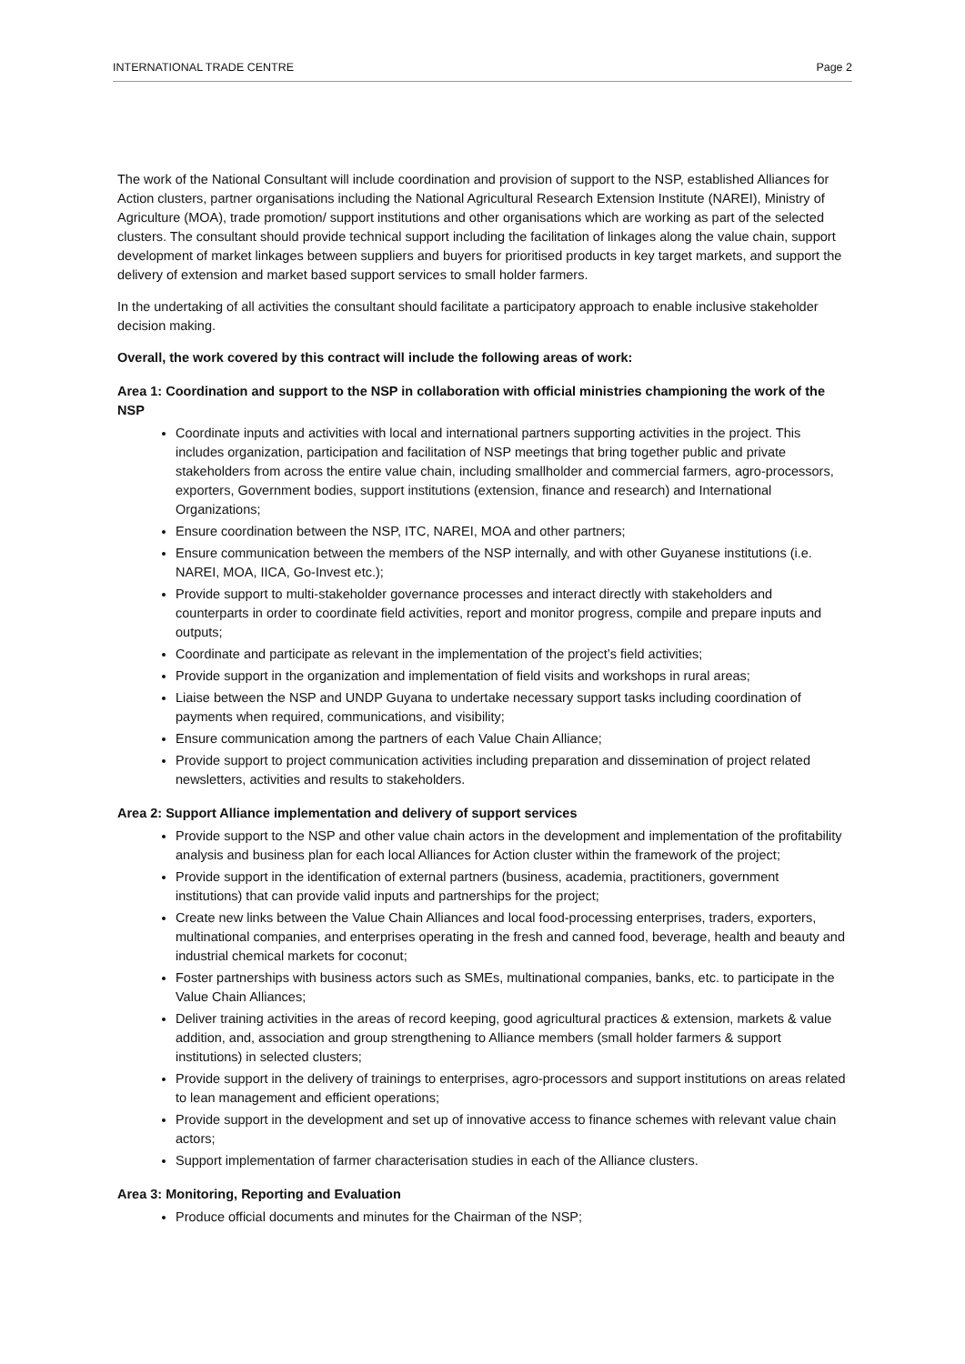INTERNATIONAL TRADE CENTRE Page 2
The work of the National Consultant will include coordination and provision of support to the NSP, established Alliances for Action clusters, partner organisations including the National Agricultural Research Extension Institute (NAREI), Ministry of Agriculture (MOA), trade promotion/ support institutions and other organisations which are working as part of the selected clusters. The consultant should provide technical support including the facilitation of linkages along the value chain, support development of market linkages between suppliers and buyers for prioritised products in key target markets, and support the delivery of extension and market based support services to small holder farmers.
In the undertaking of all activities the consultant should facilitate a participatory approach to enable inclusive stakeholder decision making.
Overall, the work covered by this contract will include the following areas of work:
Area 1: Coordination and support to the NSP in collaboration with official ministries championing the work of the NSP
Coordinate inputs and activities with local and international partners supporting activities in the project. This includes organization, participation and facilitation of NSP meetings that bring together public and private stakeholders from across the entire value chain, including smallholder and commercial farmers, agro-processors, exporters, Government bodies, support institutions (extension, finance and research) and International Organizations;
Ensure coordination between the NSP, ITC, NAREI, MOA and other partners;
Ensure communication between the members of the NSP internally, and with other Guyanese institutions (i.e. NAREI, MOA, IICA, Go-Invest etc.);
Provide support to multi-stakeholder governance processes and interact directly with stakeholders and counterparts in order to coordinate field activities, report and monitor progress, compile and prepare inputs and outputs;
Coordinate and participate as relevant in the implementation of the project’s field activities;
Provide support in the organization and implementation of field visits and workshops in rural areas;
Liaise between the NSP and UNDP Guyana to undertake necessary support tasks including coordination of payments when required, communications, and visibility;
Ensure communication among the partners of each Value Chain Alliance;
Provide support to project communication activities including preparation and dissemination of project related newsletters, activities and results to stakeholders.
Area 2: Support Alliance implementation and delivery of support services
Provide support to the NSP and other value chain actors in the development and implementation of the profitability analysis and business plan for each local Alliances for Action cluster within the framework of the project;
Provide support in the identification of external partners (business, academia, practitioners, government institutions) that can provide valid inputs and partnerships for the project;
Create new links between the Value Chain Alliances and local food-processing enterprises, traders, exporters, multinational companies, and enterprises operating in the fresh and canned food, beverage, health and beauty and industrial chemical markets for coconut;
Foster partnerships with business actors such as SMEs, multinational companies, banks, etc. to participate in the Value Chain Alliances;
Deliver training activities in the areas of record keeping, good agricultural practices & extension, markets & value addition, and, association and group strengthening to Alliance members (small holder farmers & support institutions) in selected clusters;
Provide support in the delivery of trainings to enterprises, agro-processors and support institutions on areas related to lean management and efficient operations;
Provide support in the development and set up of innovative access to finance schemes with relevant value chain actors;
Support implementation of farmer characterisation studies in each of the Alliance clusters.
Area 3: Monitoring, Reporting and Evaluation
Produce official documents and minutes for the Chairman of the NSP;